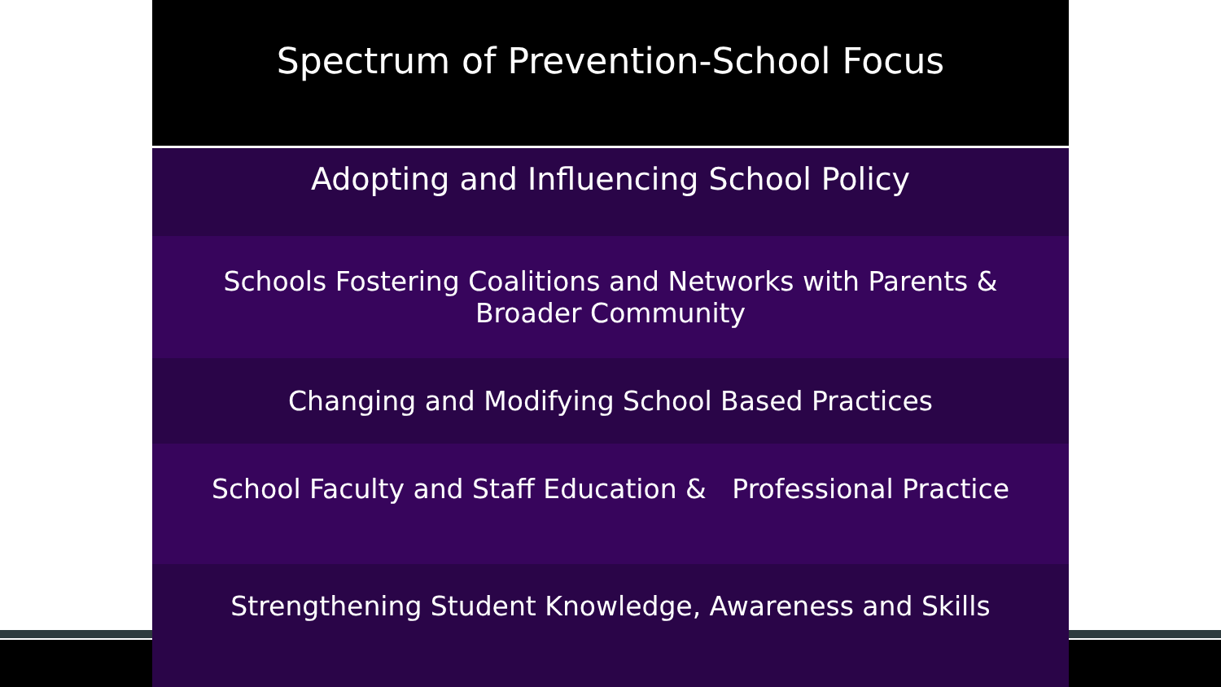Spectrum of Prevention-School Focus
Adopting and Influencing School Policy
Schools Fostering Coalitions and Networks with Parents &
Broader Community
Changing and Modifying School Based Practices
School Faculty and Staff Education & Professional Practice
Strengthening Student Knowledge, Awareness and Skills